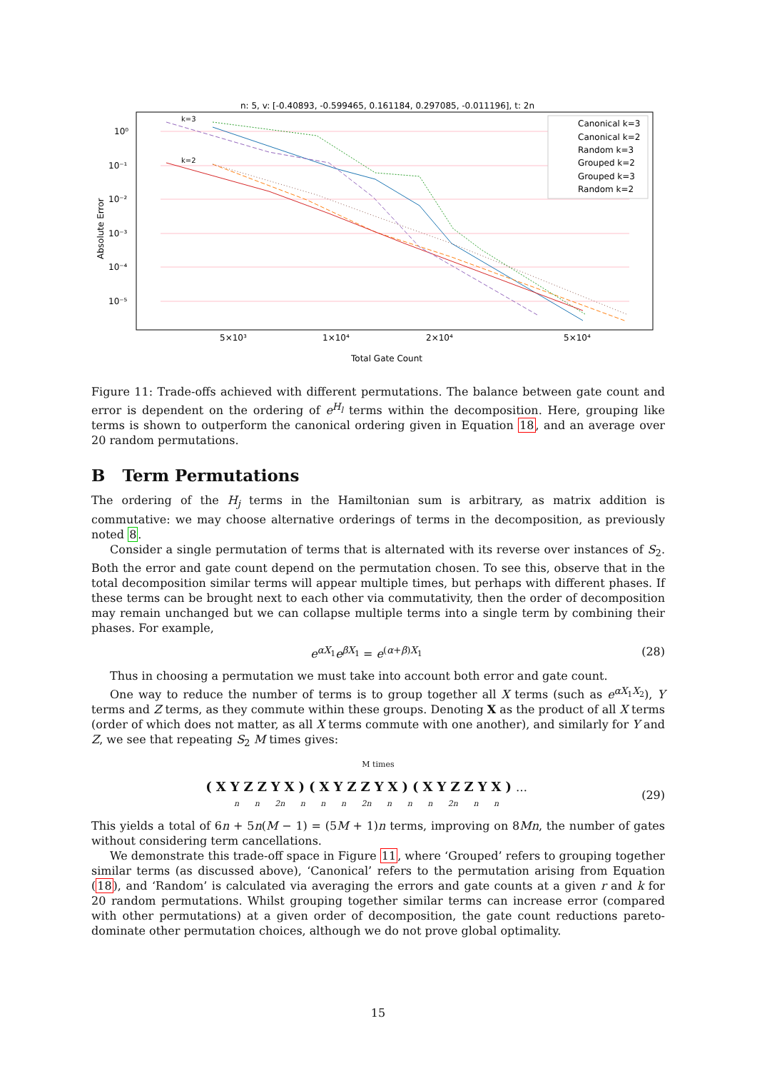n: 5, v: [-0.40893, -0.599465, 0.161184, 0.297085, -0.011196], t: 2n
10⁰
10⁻¹
10⁻²
10⁻³
10⁻⁴
10⁻⁵
Absolute Error
5×10³
1×10⁴
2×10⁴
5×10⁴
Total Gate Count
k=3
k=2
Canonical k=3
Canonical k=2
Random k=3
Grouped k=2
Grouped k=3
Random k=2
Figure 11: Trade-offs achieved with different permutations. The balance between gate count and error is dependent on the ordering of e<sup>H<sub>l</sub></sup> terms within the decomposition. Here, grouping like terms is shown to outperform the canonical ordering given in Equation 18, and an average over 20 random permutations.
B Term Permutations
The ordering of the H<sub>j</sub> terms in the Hamiltonian sum is arbitrary, as matrix addition is commutative: we may choose alternative orderings of terms in the decomposition, as previously noted 8.
Consider a single permutation of terms that is alternated with its reverse over instances of S<sub>2</sub>. Both the error and gate count depend on the permutation chosen. To see this, observe that in the total decomposition similar terms will appear multiple times, but perhaps with different phases. If these terms can be brought next to each other via commutativity, then the order of decomposition may remain unchanged but we can collapse multiple terms into a single term by combining their phases. For example,
e<sup>αX<sub>1</sub></sup>e<sup>βX<sub>1</sub></sup> = e<sup>(α+β)X<sub>1</sub></sup> (28)
Thus in choosing a permutation we must take into account both error and gate count.
One way to reduce the number of terms is to group together all X terms (such as e<sup>αX<sub>1</sub>X<sub>2</sub></sup>), Y terms and Z terms, as they commute within these groups. Denoting X as the product of all X terms (order of which does not matter, as all X terms commute with one another), and similarly for Y and Z, we see that repeating S<sub>2</sub> M times gives:
M times
(XYZZYX)(XYZZYX)(XYZZYX)…
n n 2n n n n 2n n n n 2n n n (29)
This yields a total of 6n + 5n(M − 1) = (5M + 1)n terms, improving on 8Mn, the number of gates without considering term cancellations.
We demonstrate this trade-off space in Figure 11, where ‘Grouped’ refers to grouping together similar terms (as discussed above), ‘Canonical’ refers to the permutation arising from Equation (18), and ‘Random’ is calculated via averaging the errors and gate counts at a given r and k for 20 random permutations. Whilst grouping together similar terms can increase error (compared with other permutations) at a given order of decomposition, the gate count reductions pareto-dominate other permutation choices, although we do not prove global optimality.
15